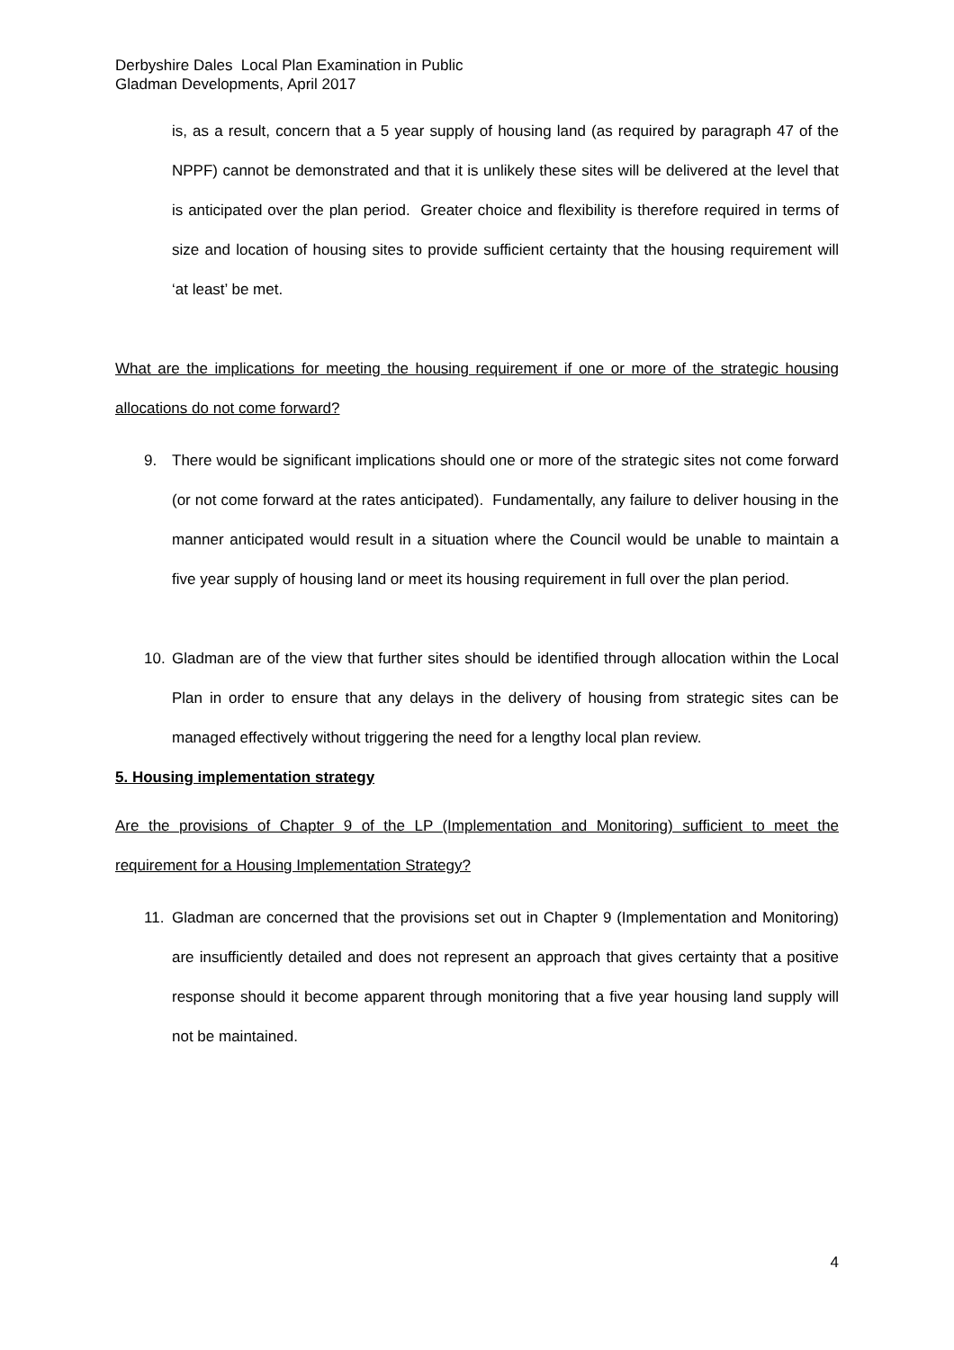Derbyshire Dales Local Plan Examination in Public
Gladman Developments, April 2017
is, as a result, concern that a 5 year supply of housing land (as required by paragraph 47 of the NPPF) cannot be demonstrated and that it is unlikely these sites will be delivered at the level that is anticipated over the plan period. Greater choice and flexibility is therefore required in terms of size and location of housing sites to provide sufficient certainty that the housing requirement will ‘at least’ be met.
What are the implications for meeting the housing requirement if one or more of the strategic housing allocations do not come forward?
9. There would be significant implications should one or more of the strategic sites not come forward (or not come forward at the rates anticipated). Fundamentally, any failure to deliver housing in the manner anticipated would result in a situation where the Council would be unable to maintain a five year supply of housing land or meet its housing requirement in full over the plan period.
10. Gladman are of the view that further sites should be identified through allocation within the Local Plan in order to ensure that any delays in the delivery of housing from strategic sites can be managed effectively without triggering the need for a lengthy local plan review.
5. Housing implementation strategy
Are the provisions of Chapter 9 of the LP (Implementation and Monitoring) sufficient to meet the requirement for a Housing Implementation Strategy?
11. Gladman are concerned that the provisions set out in Chapter 9 (Implementation and Monitoring) are insufficiently detailed and does not represent an approach that gives certainty that a positive response should it become apparent through monitoring that a five year housing land supply will not be maintained.
4